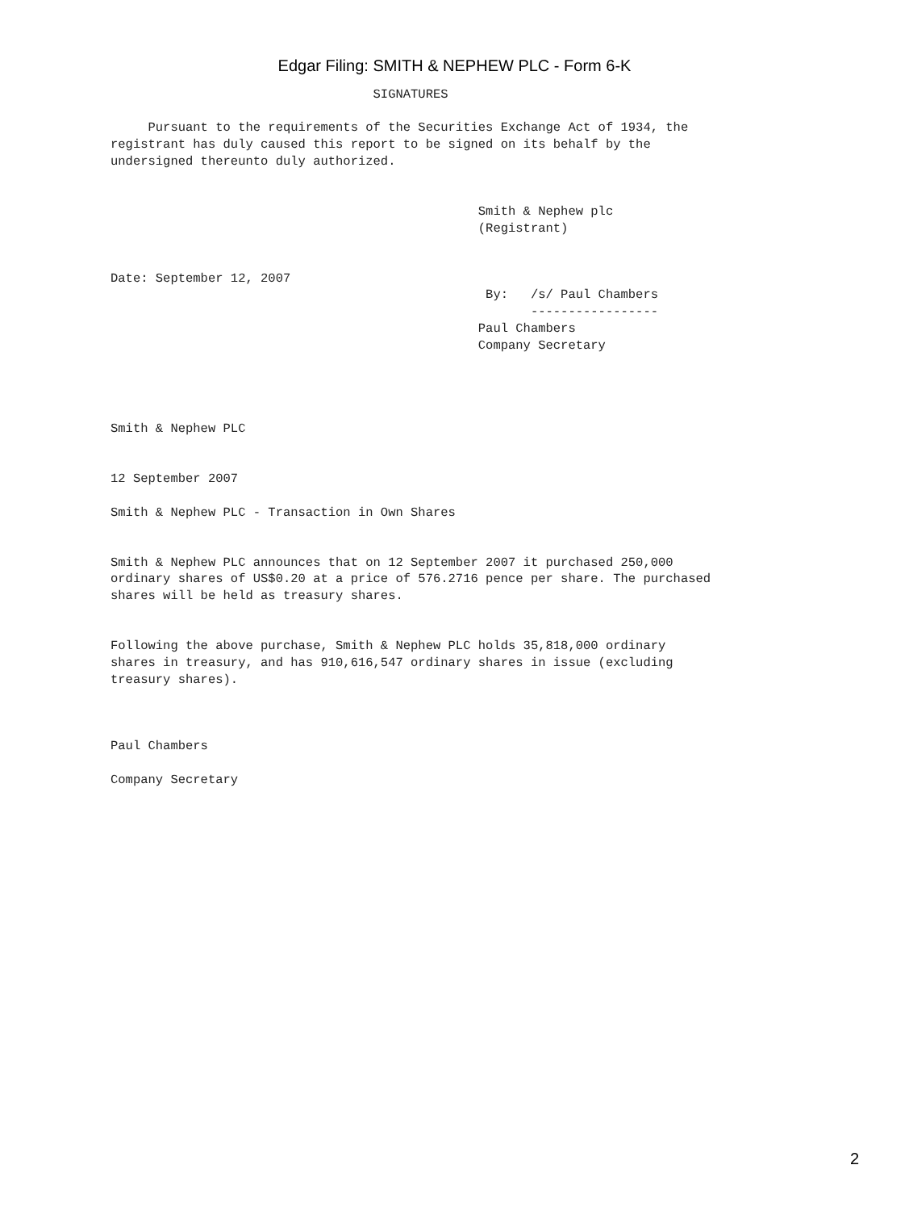Edgar Filing: SMITH & NEPHEW PLC - Form 6-K
                                   SIGNATURES

     Pursuant to the requirements of the Securities Exchange Act of 1934, the
registrant has duly caused this report to be signed on its behalf by the
undersigned thereunto duly authorized.


                                                 Smith & Nephew plc
                                                 (Registrant)


Date: September 12, 2007
                                                  By:   /s/ Paul Chambers
                                                        -----------------
                                                 Paul Chambers
                                                 Company Secretary




Smith & Nephew PLC


12 September 2007

Smith & Nephew PLC - Transaction in Own Shares


Smith & Nephew PLC announces that on 12 September 2007 it purchased 250,000
ordinary shares of US$0.20 at a price of 576.2716 pence per share. The purchased
shares will be held as treasury shares.


Following the above purchase, Smith & Nephew PLC holds 35,818,000 ordinary
shares in treasury, and has 910,616,547 ordinary shares in issue (excluding
treasury shares).



Paul Chambers

Company Secretary
2